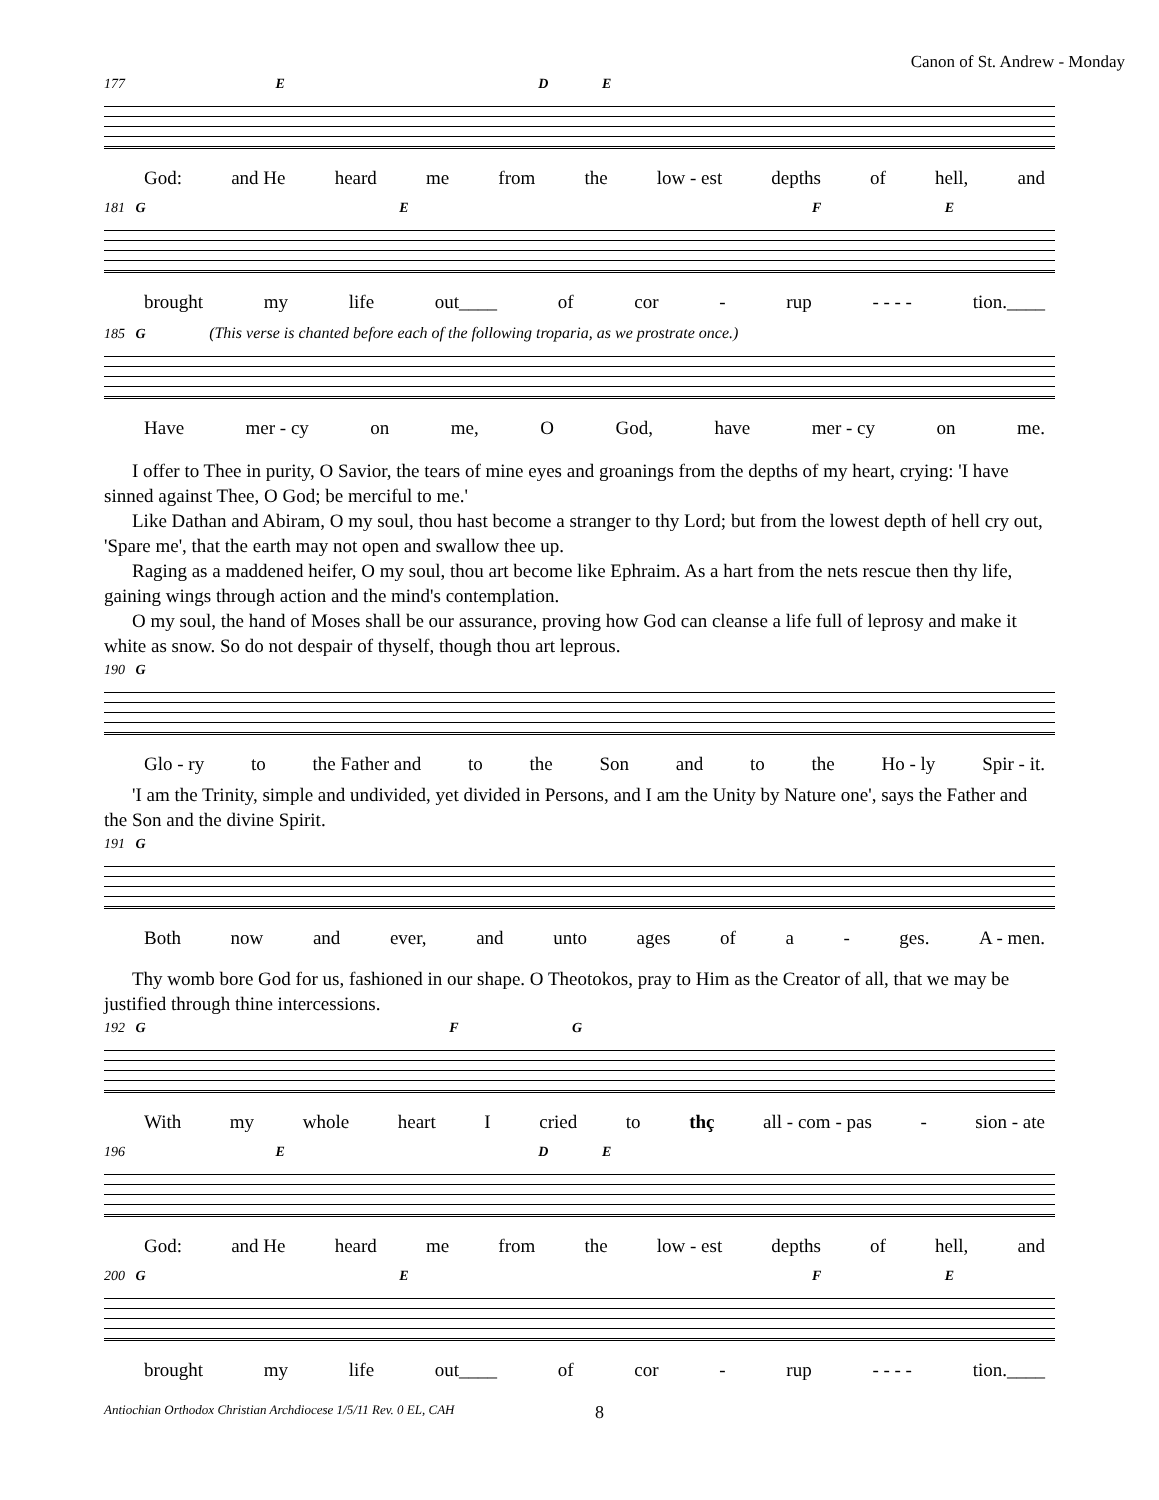Canon of St. Andrew - Monday
177 E D E
God: and He heard me from the low - est depths of hell, and
181 G E F E
brought my life out____ of cor - rup - - - - tion.____
185 G (This verse is chanted before each of the following troparia, as we prostrate once.)
Have mer - cy on me, O God, have mer - cy on me.
I offer to Thee in purity, O Savior, the tears of mine eyes and groanings from the depths of my heart, crying: 'I have sinned against Thee, O God; be merciful to me.'
Like Dathan and Abiram, O my soul, thou hast become a stranger to thy Lord; but from the lowest depth of hell cry out, 'Spare me', that the earth may not open and swallow thee up.
Raging as a maddened heifer, O my soul, thou art become like Ephraim. As a hart from the nets rescue then thy life, gaining wings through action and the mind's contemplation.
O my soul, the hand of Moses shall be our assurance, proving how God can cleanse a life full of leprosy and make it white as snow. So do not despair of thyself, though thou art leprous.
190 G
Glo - ry to the Father and to the Son and to the Ho - ly Spir - it.
'I am the Trinity, simple and undivided, yet divided in Persons, and I am the Unity by Nature one', says the Father and the Son and the divine Spirit.
191 G
Both now and ever, and unto ages of a - ges. A - men.
Thy womb bore God for us, fashioned in our shape. O Theotokos, pray to Him as the Creator of all, that we may be justified through thine intercessions.
192 G F G
With my whole heart I cried to thç all - com - pas - sion - ate
196 E D E
God: and He heard me from the low - est depths of hell, and
200 G E F E
brought my life out____ of cor - rup - - - - tion.____
Antiochian Orthodox Christian Archdiocese 1/5/11 Rev. 0 EL, CAH 8